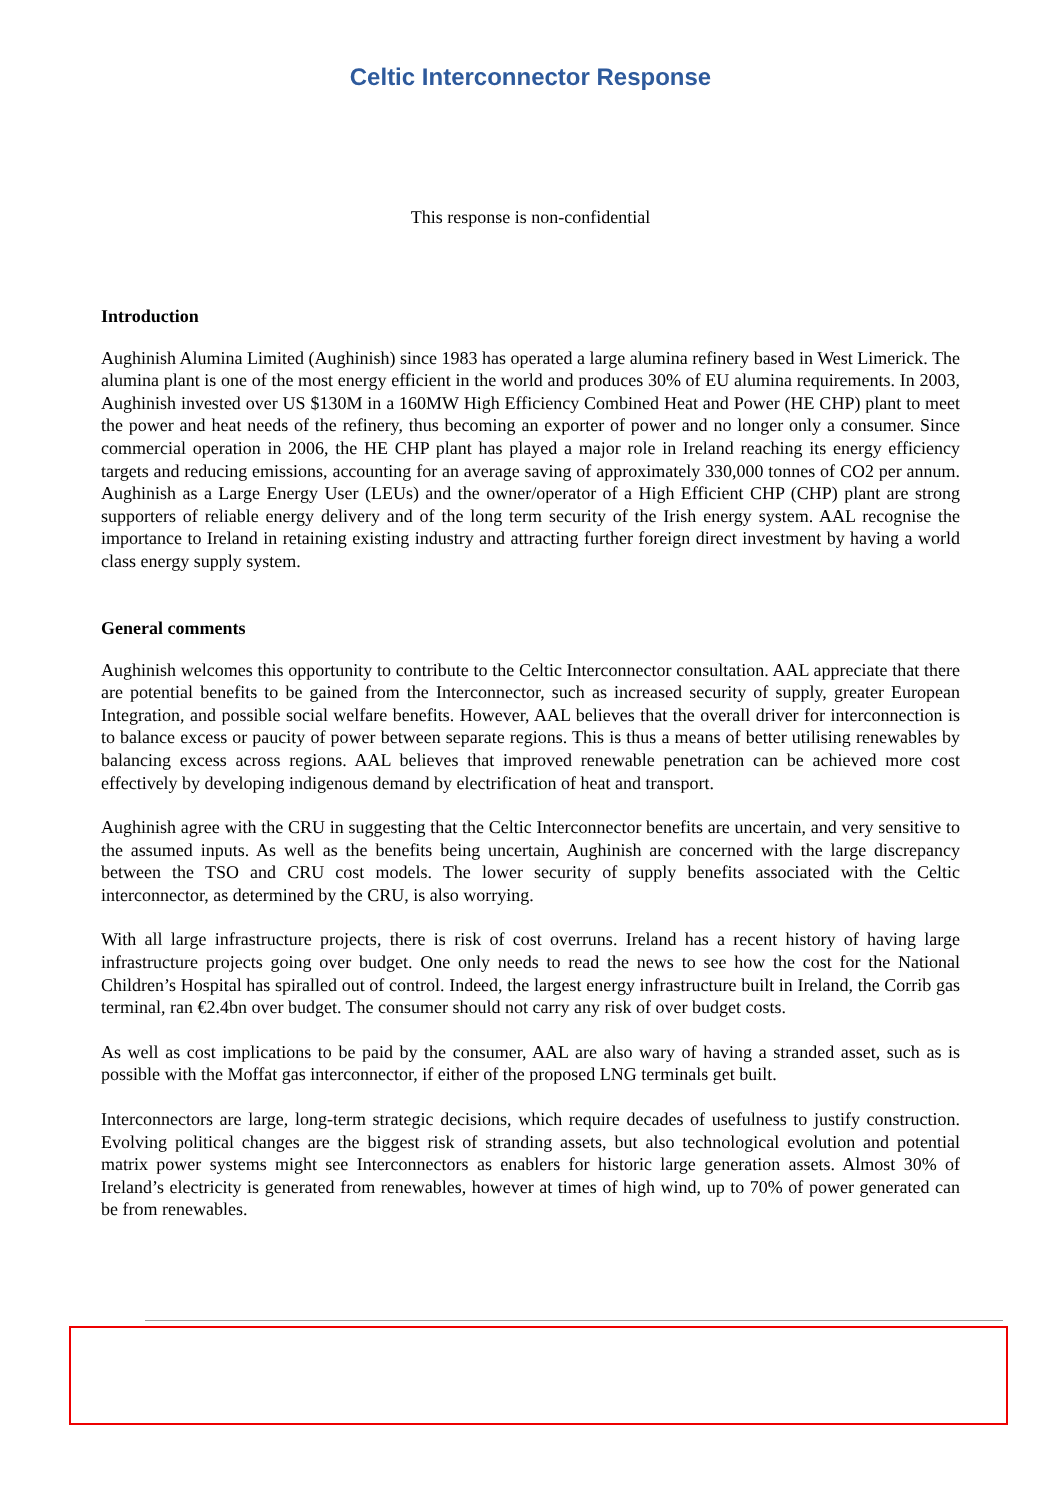Celtic Interconnector Response
This response is non-confidential
Introduction
Aughinish Alumina Limited (Aughinish) since 1983 has operated a large alumina refinery based in West Limerick. The alumina plant is one of the most energy efficient in the world and produces 30% of EU alumina requirements. In 2003, Aughinish invested over US $130M in a 160MW High Efficiency Combined Heat and Power (HE CHP) plant to meet the power and heat needs of the refinery, thus becoming an exporter of power and no longer only a consumer. Since commercial operation in 2006, the HE CHP plant has played a major role in Ireland reaching its energy efficiency targets and reducing emissions, accounting for an average saving of approximately 330,000 tonnes of CO2 per annum. Aughinish as a Large Energy User (LEUs) and the owner/operator of a High Efficient CHP (CHP) plant are strong supporters of reliable energy delivery and of the long term security of the Irish energy system. AAL recognise the importance to Ireland in retaining existing industry and attracting further foreign direct investment by having a world class energy supply system.
General comments
Aughinish welcomes this opportunity to contribute to the Celtic Interconnector consultation. AAL appreciate that there are potential benefits to be gained from the Interconnector, such as increased security of supply, greater European Integration, and possible social welfare benefits. However, AAL believes that the overall driver for interconnection is to balance excess or paucity of power between separate regions. This is thus a means of better utilising renewables by balancing excess across regions. AAL believes that improved renewable penetration can be achieved more cost effectively by developing indigenous demand by electrification of heat and transport.
Aughinish agree with the CRU in suggesting that the Celtic Interconnector benefits are uncertain, and very sensitive to the assumed inputs. As well as the benefits being uncertain, Aughinish are concerned with the large discrepancy between the TSO and CRU cost models. The lower security of supply benefits associated with the Celtic interconnector, as determined by the CRU, is also worrying.
With all large infrastructure projects, there is risk of cost overruns. Ireland has a recent history of having large infrastructure projects going over budget. One only needs to read the news to see how the cost for the National Children’s Hospital has spiralled out of control. Indeed, the largest energy infrastructure built in Ireland, the Corrib gas terminal, ran €2.4bn over budget. The consumer should not carry any risk of over budget costs.
As well as cost implications to be paid by the consumer, AAL are also wary of having a stranded asset, such as is possible with the Moffat gas interconnector, if either of the proposed LNG terminals get built.
Interconnectors are large, long-term strategic decisions, which require decades of usefulness to justify construction. Evolving political changes are the biggest risk of stranding assets, but also technological evolution and potential matrix power systems might see Interconnectors as enablers for historic large generation assets. Almost 30% of Ireland’s electricity is generated from renewables, however at times of high wind, up to 70% of power generated can be from renewables.